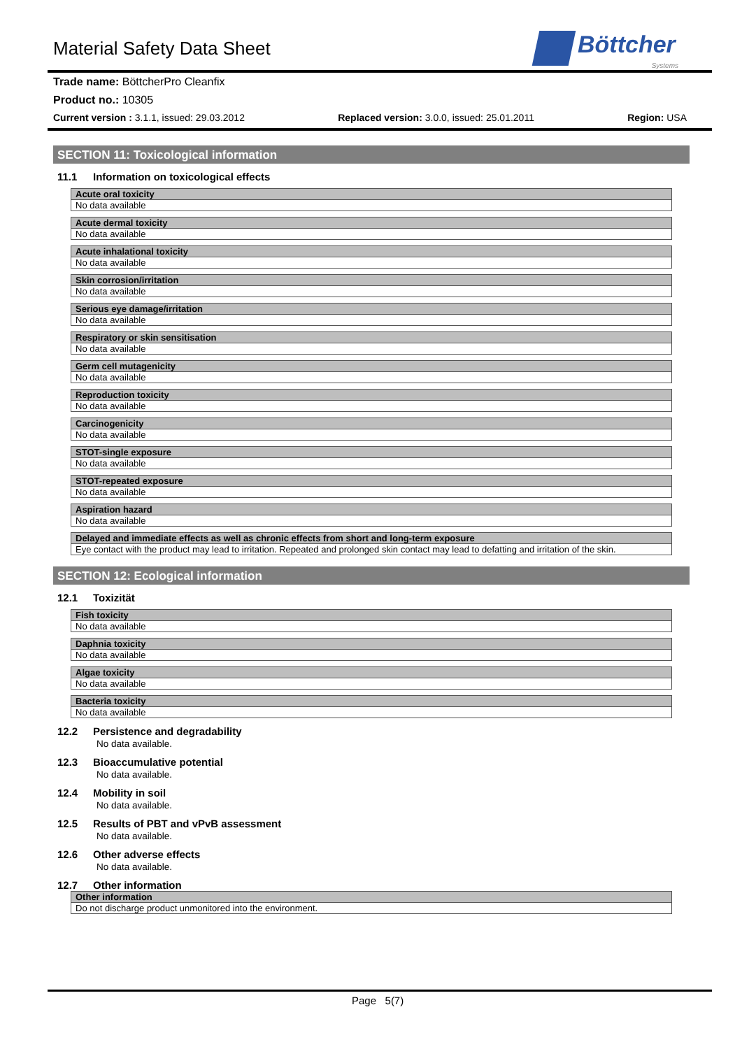Material Safety Data Sheet
Böttcher
Systems
Trade name: BöttcherPro Cleanfix
Product no.: 10305
Current version : 3.1.1, issued: 29.03.2012 Replaced version: 3.0.0, issued: 25.01.2011 Region: USA
SECTION 11: Toxicological information
11.1 Information on toxicological effects
| Acute oral toxicity |
| --- |
| No data available |
| Acute dermal toxicity |
| --- |
| No data available |
| Acute inhalational toxicity |
| --- |
| No data available |
| Skin corrosion/irritation |
| --- |
| No data available |
| Serious eye damage/irritation |
| --- |
| No data available |
| Respiratory or skin sensitisation |
| --- |
| No data available |
| Germ cell mutagenicity |
| --- |
| No data available |
| Reproduction toxicity |
| --- |
| No data available |
| Carcinogenicity |
| --- |
| No data available |
| STOT-single exposure |
| --- |
| No data available |
| STOT-repeated exposure |
| --- |
| No data available |
| Aspiration hazard |
| --- |
| No data available |
| Delayed and immediate effects as well as chronic effects from short and long-term exposure |
| --- |
| Eye contact with the product may lead to irritation. Repeated and prolonged skin contact may lead to defatting and irritation of the skin. |
SECTION 12: Ecological information
12.1 Toxizität
| Fish toxicity |
| --- |
| No data available |
| Daphnia toxicity |
| --- |
| No data available |
| Algae toxicity |
| --- |
| No data available |
| Bacteria toxicity |
| --- |
| No data available |
12.2 Persistence and degradability
No data available.
12.3 Bioaccumulative potential
No data available.
12.4 Mobility in soil
No data available.
12.5 Results of PBT and vPvB assessment
No data available.
12.6 Other adverse effects
No data available.
12.7 Other information
| Other information |
| --- |
| Do not discharge product unmonitored into the environment. |
Page 5(7)